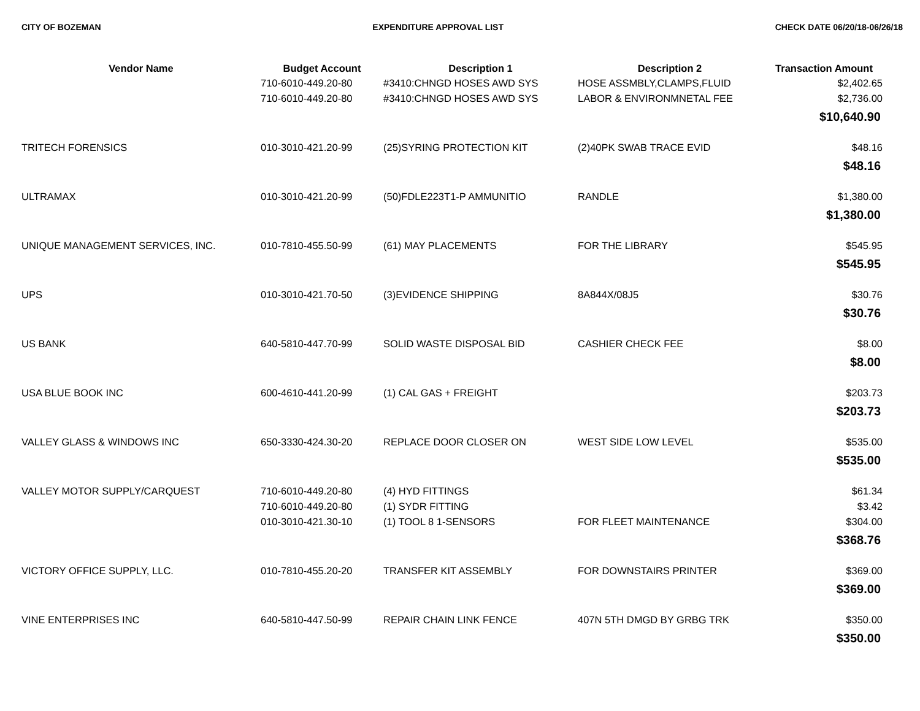CITY OF BOZEMAN EXPENDITURE APPROVAL LIST CHECK DATE 06/20/18-06/26/18
| Vendor Name | Budget Account | Description 1 | Description 2 | Transaction Amount |
| --- | --- | --- | --- | --- |
| | 710-6010-449.20-80 | #3410:CHNGD HOSES AWD SYS | HOSE ASSMBLY,CLAMPS,FLUID | $2,402.65 |
| | 710-6010-449.20-80 | #3410:CHNGD HOSES AWD SYS | LABOR & ENVIRONMNETAL FEE | $2,736.00 |
| $10,640.90 | | | | |
| TRITECH FORENSICS | 010-3010-421.20-99 | (25)SYRING PROTECTION KIT | (2)40PK SWAB TRACE EVID | $48.16 |
| $48.16 | | | | |
| ULTRAMAX | 010-3010-421.20-99 | (50)FDLE223T1-P AMMUNITIO | RANDLE | $1,380.00 |
| $1,380.00 | | | | |
| UNIQUE MANAGEMENT SERVICES, INC. | 010-7810-455.50-99 | (61) MAY PLACEMENTS | FOR THE LIBRARY | $545.95 |
| $545.95 | | | | |
| UPS | 010-3010-421.70-50 | (3)EVIDENCE SHIPPING | 8A844X/08J5 | $30.76 |
| $30.76 | | | | |
| US BANK | 640-5810-447.70-99 | SOLID WASTE DISPOSAL BID | CASHIER CHECK FEE | $8.00 |
| $8.00 | | | | |
| USA BLUE BOOK INC | 600-4610-441.20-99 | (1) CAL GAS + FREIGHT | | $203.73 |
| $203.73 | | | | |
| VALLEY GLASS & WINDOWS INC | 650-3330-424.30-20 | REPLACE DOOR CLOSER ON | WEST SIDE LOW LEVEL | $535.00 |
| $535.00 | | | | |
| VALLEY MOTOR SUPPLY/CARQUEST | 710-6010-449.20-80 | (4) HYD FITTINGS | | $61.34 |
| | 710-6010-449.20-80 | (1) SYDR FITTING | | $3.42 |
| | 010-3010-421.30-10 | (1) TOOL 8 1-SENSORS | FOR FLEET MAINTENANCE | $304.00 |
| $368.76 | | | | |
| VICTORY OFFICE SUPPLY, LLC. | 010-7810-455.20-20 | TRANSFER KIT ASSEMBLY | FOR DOWNSTAIRS PRINTER | $369.00 |
| $369.00 | | | | |
| VINE ENTERPRISES INC | 640-5810-447.50-99 | REPAIR CHAIN LINK FENCE | 407N 5TH DMGD BY GRBG TRK | $350.00 |
| $350.00 | | | | |